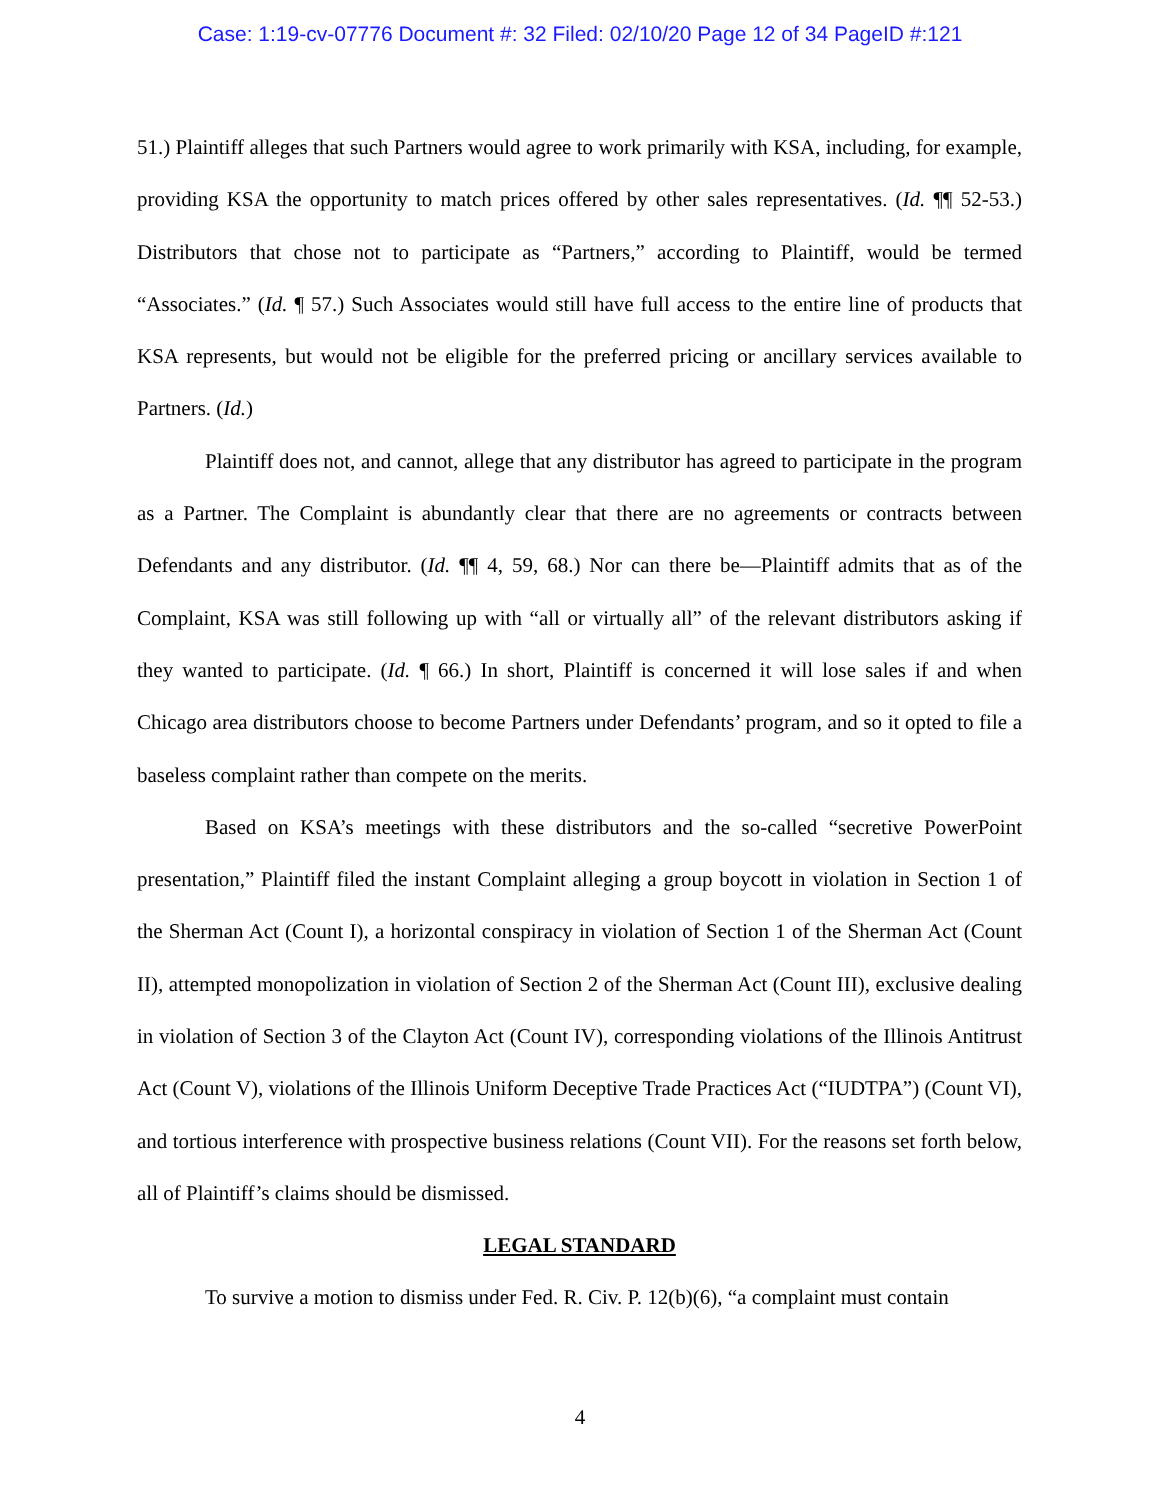Case: 1:19-cv-07776 Document #: 32 Filed: 02/10/20 Page 12 of 34 PageID #:121
51.) Plaintiff alleges that such Partners would agree to work primarily with KSA, including, for example, providing KSA the opportunity to match prices offered by other sales representatives. (Id. ¶¶ 52-53.) Distributors that chose not to participate as “Partners,” according to Plaintiff, would be termed “Associates.” (Id. ¶ 57.) Such Associates would still have full access to the entire line of products that KSA represents, but would not be eligible for the preferred pricing or ancillary services available to Partners. (Id.)
Plaintiff does not, and cannot, allege that any distributor has agreed to participate in the program as a Partner. The Complaint is abundantly clear that there are no agreements or contracts between Defendants and any distributor. (Id. ¶¶ 4, 59, 68.) Nor can there be—Plaintiff admits that as of the Complaint, KSA was still following up with “all or virtually all” of the relevant distributors asking if they wanted to participate. (Id. ¶ 66.) In short, Plaintiff is concerned it will lose sales if and when Chicago area distributors choose to become Partners under Defendants’ program, and so it opted to file a baseless complaint rather than compete on the merits.
Based on KSA’s meetings with these distributors and the so-called “secretive PowerPoint presentation,” Plaintiff filed the instant Complaint alleging a group boycott in violation in Section 1 of the Sherman Act (Count I), a horizontal conspiracy in violation of Section 1 of the Sherman Act (Count II), attempted monopolization in violation of Section 2 of the Sherman Act (Count III), exclusive dealing in violation of Section 3 of the Clayton Act (Count IV), corresponding violations of the Illinois Antitrust Act (Count V), violations of the Illinois Uniform Deceptive Trade Practices Act (“IUDTPA”) (Count VI), and tortious interference with prospective business relations (Count VII). For the reasons set forth below, all of Plaintiff’s claims should be dismissed.
LEGAL STANDARD
To survive a motion to dismiss under Fed. R. Civ. P. 12(b)(6), “a complaint must contain
4